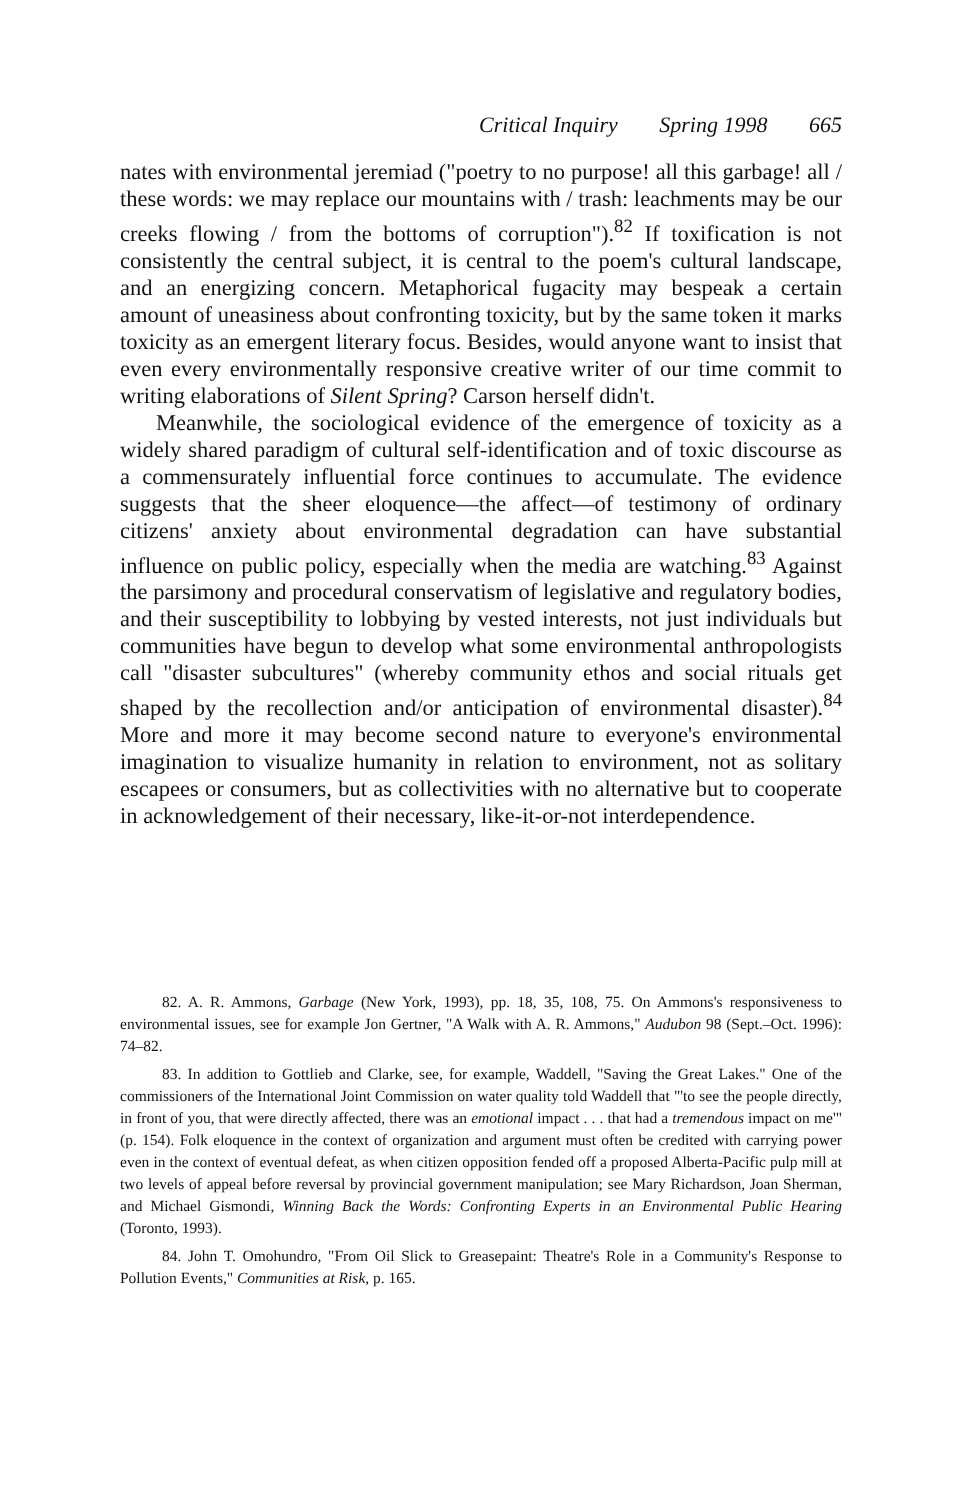Critical Inquiry Spring 1998 665
nates with environmental jeremiad ("poetry to no purpose! all this garbage! all / these words: we may replace our mountains with / trash: leachments may be our creeks flowing / from the bottoms of corruption").<sup>82</sup> If toxification is not consistently the central subject, it is central to the poem's cultural landscape, and an energizing concern. Metaphorical fugacity may bespeak a certain amount of uneasiness about confronting toxicity, but by the same token it marks toxicity as an emergent literary focus. Besides, would anyone want to insist that even every environmentally responsive creative writer of our time commit to writing elaborations of Silent Spring? Carson herself didn't.
Meanwhile, the sociological evidence of the emergence of toxicity as a widely shared paradigm of cultural self-identification and of toxic discourse as a commensurately influential force continues to accumulate. The evidence suggests that the sheer eloquence—the affect—of testimony of ordinary citizens' anxiety about environmental degradation can have substantial influence on public policy, especially when the media are watching.<sup>83</sup> Against the parsimony and procedural conservatism of legislative and regulatory bodies, and their susceptibility to lobbying by vested interests, not just individuals but communities have begun to develop what some environmental anthropologists call "disaster subcultures" (whereby community ethos and social rituals get shaped by the recollection and/or anticipation of environmental disaster).<sup>84</sup> More and more it may become second nature to everyone's environmental imagination to visualize humanity in relation to environment, not as solitary escapees or consumers, but as collectivities with no alternative but to cooperate in acknowledgement of their necessary, like-it-or-not interdependence.
82. A. R. Ammons, Garbage (New York, 1993), pp. 18, 35, 108, 75. On Ammons's responsiveness to environmental issues, see for example Jon Gertner, "A Walk with A. R. Ammons," Audubon 98 (Sept.–Oct. 1996): 74–82.
83. In addition to Gottlieb and Clarke, see, for example, Waddell, "Saving the Great Lakes." One of the commissioners of the International Joint Commission on water quality told Waddell that "'to see the people directly, in front of you, that were directly affected, there was an emotional impact . . . that had a tremendous impact on me'" (p. 154). Folk eloquence in the context of organization and argument must often be credited with carrying power even in the context of eventual defeat, as when citizen opposition fended off a proposed Alberta-Pacific pulp mill at two levels of appeal before reversal by provincial government manipulation; see Mary Richardson, Joan Sherman, and Michael Gismondi, Winning Back the Words: Confronting Experts in an Environmental Public Hearing (Toronto, 1993).
84. John T. Omohundro, "From Oil Slick to Greasepaint: Theatre's Role in a Community's Response to Pollution Events," Communities at Risk, p. 165.